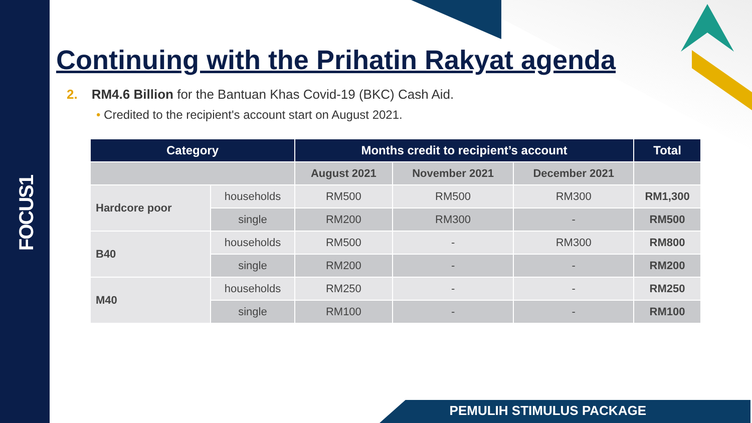FOCUS1
Continuing with the Prihatin Rakyat agenda
2. RM4.6 Billion for the Bantuan Khas Covid-19 (BKC) Cash Aid.
• Credited to the recipient's account start on August 2021.
| Category | | Months credit to recipient’s account | | | Total |
| --- | --- | --- | --- | --- | --- |
| | | August 2021 | November 2021 | December 2021 | |
| Hardcore poor | households | RM500 | RM500 | RM300 | RM1,300 |
| | single | RM200 | RM300 | - | RM500 |
| B40 | households | RM500 | - | RM300 | RM800 |
| | single | RM200 | - | - | RM200 |
| M40 | households | RM250 | - | - | RM250 |
| | single | RM100 | - | - | RM100 |
PEMULIH STIMULUS PACKAGE